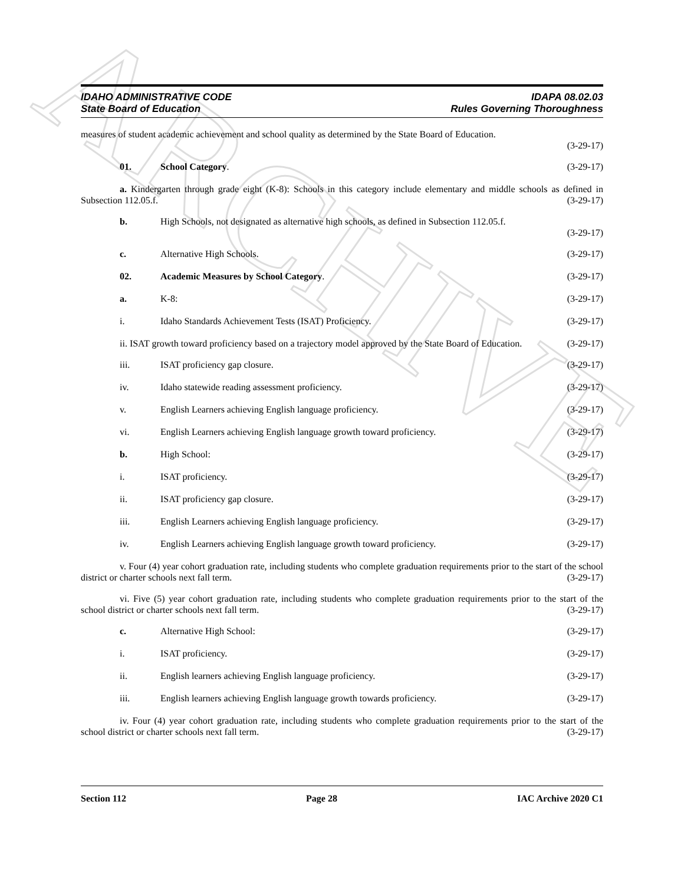ARCHIVE
IDAHO ADMINISTRATIVE CODE
State Board of Education
IDAPA 08.02.03
Rules Governing Thoroughness
measures of student academic achievement and school quality as determined by the State Board of Education.
(3-29-17)
01. School Category. (3-29-17)
a. Kindergarten through grade eight (K-8): Schools in this category include elementary and middle schools as defined in Subsection 112.05.f. (3-29-17)
b. High Schools, not designated as alternative high schools, as defined in Subsection 112.05.f.
(3-29-17)
c. Alternative High Schools. (3-29-17)
02. Academic Measures by School Category.
(3-29-17)
a. K-8: (3-29-17)
i. Idaho Standards Achievement Tests (ISAT) Proficiency.
(3-29-17)
ii. ISAT growth toward proficiency based on a trajectory model approved by the State Board of Education. (3-29-17)
iii. ISAT proficiency gap closure. (3-29-17)
iv. Idaho statewide reading assessment proficiency.
(3-29-17)
v. English Learners achieving English language proficiency.
(3-29-17)
vi. English Learners achieving English language growth toward proficiency.
(3-29-17)
b. High School: (3-29-17)
i. ISAT proficiency. (3-29-17)
ii. ISAT proficiency gap closure. (3-29-17)
iii. English Learners achieving English language proficiency.
(3-29-17)
iv. English Learners achieving English language growth toward proficiency.
(3-29-17)
v. Four (4) year cohort graduation rate, including students who complete graduation requirements prior to the start of the school district or charter schools next fall term. (3-29-17)
vi. Five (5) year cohort graduation rate, including students who complete graduation requirements prior to the start of the school district or charter schools next fall term. (3-29-17)
c. Alternative High School: (3-29-17)
i. ISAT proficiency. (3-29-17)
ii. English learners achieving English language proficiency.
(3-29-17)
iii. English learners achieving English language growth towards proficiency.
(3-29-17)
iv. Four (4) year cohort graduation rate, including students who complete graduation requirements prior to the start of the school district or charter schools next fall term. (3-29-17)
Section 112 Page 28 IAC Archive 2020 C1